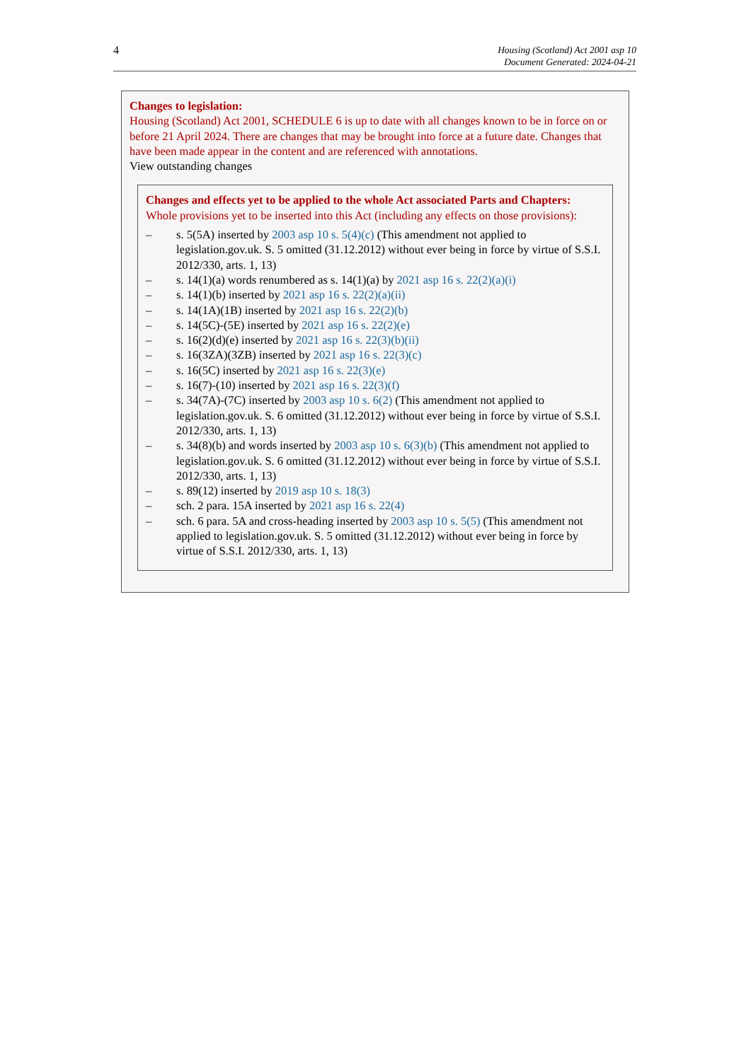4
Housing (Scotland) Act 2001 asp 10
Document Generated: 2024-04-21
Changes to legislation:
Housing (Scotland) Act 2001, SCHEDULE 6 is up to date with all changes known to be in force on or before 21 April 2024. There are changes that may be brought into force at a future date. Changes that have been made appear in the content and are referenced with annotations.
View outstanding changes
Changes and effects yet to be applied to the whole Act associated Parts and Chapters:
Whole provisions yet to be inserted into this Act (including any effects on those provisions):
– s. 5(5A) inserted by 2003 asp 10 s. 5(4)(c) (This amendment not applied to legislation.gov.uk. S. 5 omitted (31.12.2012) without ever being in force by virtue of S.S.I. 2012/330, arts. 1, 13)
– s. 14(1)(a) words renumbered as s. 14(1)(a) by 2021 asp 16 s. 22(2)(a)(i)
– s. 14(1)(b) inserted by 2021 asp 16 s. 22(2)(a)(ii)
– s. 14(1A)(1B) inserted by 2021 asp 16 s. 22(2)(b)
– s. 14(5C)-(5E) inserted by 2021 asp 16 s. 22(2)(e)
– s. 16(2)(d)(e) inserted by 2021 asp 16 s. 22(3)(b)(ii)
– s. 16(3ZA)(3ZB) inserted by 2021 asp 16 s. 22(3)(c)
– s. 16(5C) inserted by 2021 asp 16 s. 22(3)(e)
– s. 16(7)-(10) inserted by 2021 asp 16 s. 22(3)(f)
– s. 34(7A)-(7C) inserted by 2003 asp 10 s. 6(2) (This amendment not applied to legislation.gov.uk. S. 6 omitted (31.12.2012) without ever being in force by virtue of S.S.I. 2012/330, arts. 1, 13)
– s. 34(8)(b) and words inserted by 2003 asp 10 s. 6(3)(b) (This amendment not applied to legislation.gov.uk. S. 6 omitted (31.12.2012) without ever being in force by virtue of S.S.I. 2012/330, arts. 1, 13)
– s. 89(12) inserted by 2019 asp 10 s. 18(3)
– sch. 2 para. 15A inserted by 2021 asp 16 s. 22(4)
– sch. 6 para. 5A and cross-heading inserted by 2003 asp 10 s. 5(5) (This amendment not applied to legislation.gov.uk. S. 5 omitted (31.12.2012) without ever being in force by virtue of S.S.I. 2012/330, arts. 1, 13)